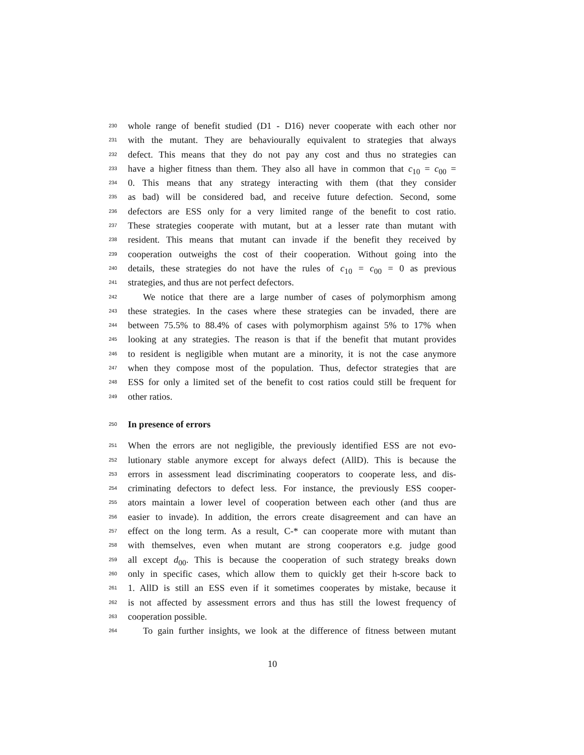230 whole range of benefit studied (D1 - D16) never cooperate with each other nor
231 with the mutant. They are behaviourally equivalent to strategies that always
232 defect. This means that they do not pay any cost and thus no strategies can
233 have a higher fitness than them. They also all have in common that c<sub>10</sub> = c<sub>00</sub> =
234 0. This means that any strategy interacting with them (that they consider
235 as bad) will be considered bad, and receive future defection. Second, some
236 defectors are ESS only for a very limited range of the benefit to cost ratio.
237 These strategies cooperate with mutant, but at a lesser rate than mutant with
238 resident. This means that mutant can invade if the benefit they received by
239 cooperation outweighs the cost of their cooperation. Without going into the
240 details, these strategies do not have the rules of c<sub>10</sub> = c<sub>00</sub> = 0 as previous
241 strategies, and thus are not perfect defectors.
242 We notice that there are a large number of cases of polymorphism among
243 these strategies. In the cases where these strategies can be invaded, there are
244 between 75.5% to 88.4% of cases with polymorphism against 5% to 17% when
245 looking at any strategies. The reason is that if the benefit that mutant provides
246 to resident is negligible when mutant are a minority, it is not the case anymore
247 when they compose most of the population. Thus, defector strategies that are
248 ESS for only a limited set of the benefit to cost ratios could still be frequent for
249 other ratios.
250 In presence of errors
251 When the errors are not negligible, the previously identified ESS are not evo-
252 lutionary stable anymore except for always defect (AllD). This is because the
253 errors in assessment lead discriminating cooperators to cooperate less, and dis-
254 criminating defectors to defect less. For instance, the previously ESS cooper-
255 ators maintain a lower level of cooperation between each other (and thus are
256 easier to invade). In addition, the errors create disagreement and can have an
257 effect on the long term. As a result, C-* can cooperate more with mutant than
258 with themselves, even when mutant are strong cooperators e.g. judge good
259 all except d<sub>00</sub>. This is because the cooperation of such strategy breaks down
260 only in specific cases, which allow them to quickly get their h-score back to
261 1. AllD is still an ESS even if it sometimes cooperates by mistake, because it
262 is not affected by assessment errors and thus has still the lowest frequency of
263 cooperation possible.
264 To gain further insights, we look at the difference of fitness between mutant
10